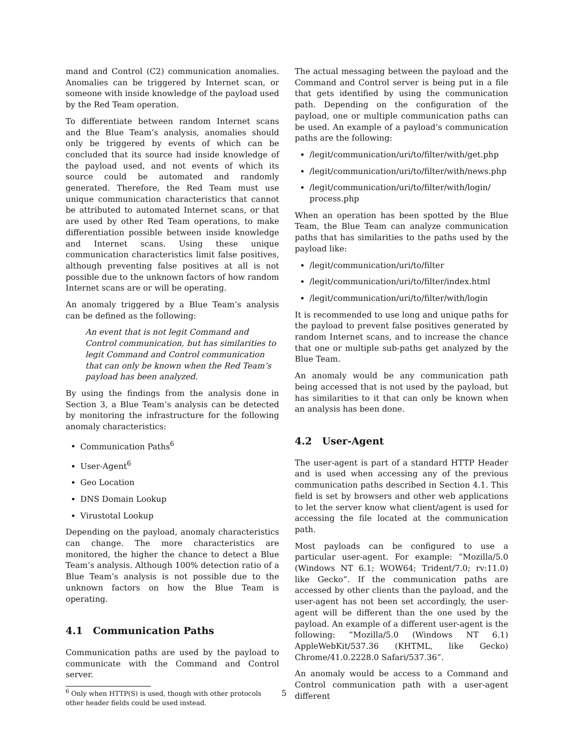mand and Control (C2) communication anomalies. Anomalies can be triggered by Internet scan, or someone with inside knowledge of the payload used by the Red Team operation.
To differentiate between random Internet scans and the Blue Team’s analysis, anomalies should only be triggered by events of which can be concluded that its source had inside knowledge of the payload used, and not events of which its source could be automated and randomly generated. Therefore, the Red Team must use unique communication characteristics that cannot be attributed to automated Internet scans, or that are used by other Red Team operations, to make differentiation possible between inside knowledge and Internet scans. Using these unique communication characteristics limit false positives, although preventing false positives at all is not possible due to the unknown factors of how random Internet scans are or will be operating.
An anomaly triggered by a Blue Team’s analysis can be defined as the following:
An event that is not legit Command and Control communication, but has similarities to legit Command and Control communication that can only be known when the Red Team’s payload has been analyzed.
By using the findings from the analysis done in Section 3, a Blue Team’s analysis can be detected by monitoring the infrastructure for the following anomaly characteristics:
Communication Paths<sup>6</sup>
User-Agent<sup>6</sup>
Geo Location
DNS Domain Lookup
Virustotal Lookup
Depending on the payload, anomaly characteristics can change. The more characteristics are monitored, the higher the chance to detect a Blue Team’s analysis. Although 100% detection ratio of a Blue Team’s analysis is not possible due to the unknown factors on how the Blue Team is operating.
4.1 Communication Paths
Communication paths are used by the payload to communicate with the Command and Control server.
<sup>6</sup> Only when HTTP(S) is used, though with other protocols other header fields could be used instead.
The actual messaging between the payload and the Command and Control server is being put in a file that gets identified by using the communication path. Depending on the configuration of the payload, one or multiple communication paths can be used. An example of a payload’s communication paths are the following:
/legit/communication/uri/to/filter/with/get.php
/legit/communication/uri/to/filter/with/news.php
/legit/communication/uri/to/filter/with/login/ process.php
When an operation has been spotted by the Blue Team, the Blue Team can analyze communication paths that has similarities to the paths used by the payload like:
/legit/communication/uri/to/filter
/legit/communication/uri/to/filter/index.html
/legit/communication/uri/to/filter/with/login
It is recommended to use long and unique paths for the payload to prevent false positives generated by random Internet scans, and to increase the chance that one or multiple sub-paths get analyzed by the Blue Team.
An anomaly would be any communication path being accessed that is not used by the payload, but has similarities to it that can only be known when an analysis has been done.
4.2 User-Agent
The user-agent is part of a standard HTTP Header and is used when accessing any of the previous communication paths described in Section 4.1. This field is set by browsers and other web applications to let the server know what client/agent is used for accessing the file located at the communication path.
Most payloads can be configured to use a particular user-agent. For example: ”Mozilla/5.0 (Windows NT 6.1; WOW64; Trident/7.0; rv:11.0) like Gecko”. If the communication paths are accessed by other clients than the payload, and the user-agent has not been set accordingly, the user-agent will be different than the one used by the payload. An example of a different user-agent is the following: ”Mozilla/5.0 (Windows NT 6.1) AppleWebKit/537.36 (KHTML, like Gecko) Chrome/41.0.2228.0 Safari/537.36”.
An anomaly would be access to a Command and Control communication path with a user-agent different
5